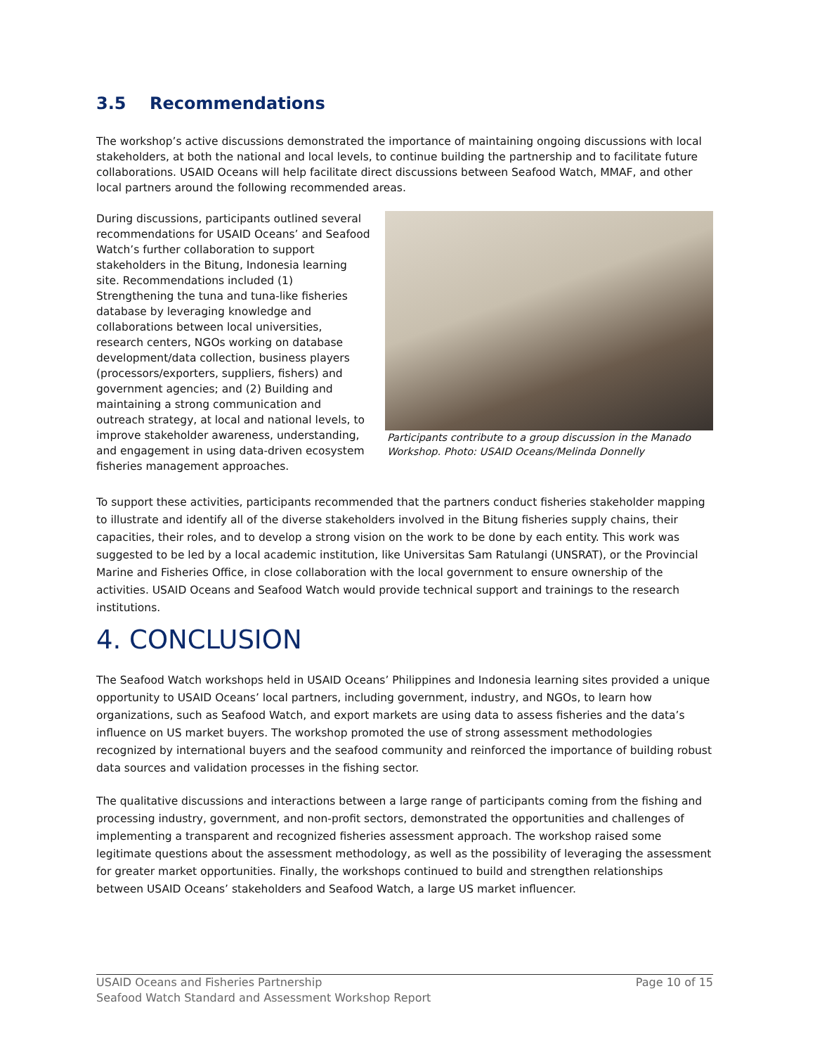3.5 Recommendations
The workshop’s active discussions demonstrated the importance of maintaining ongoing discussions with local stakeholders, at both the national and local levels, to continue building the partnership and to facilitate future collaborations. USAID Oceans will help facilitate direct discussions between Seafood Watch, MMAF, and other local partners around the following recommended areas.
During discussions, participants outlined several recommendations for USAID Oceans’ and Seafood Watch’s further collaboration to support stakeholders in the Bitung, Indonesia learning site. Recommendations included (1) Strengthening the tuna and tuna-like fisheries database by leveraging knowledge and collaborations between local universities, research centers, NGOs working on database development/data collection, business players (processors/exporters, suppliers, fishers) and government agencies; and (2) Building and maintaining a strong communication and outreach strategy, at local and national levels, to improve stakeholder awareness, understanding, and engagement in using data-driven ecosystem fisheries management approaches.
Participants contribute to a group discussion in the Manado Workshop. Photo: USAID Oceans/Melinda Donnelly
To support these activities, participants recommended that the partners conduct fisheries stakeholder mapping to illustrate and identify all of the diverse stakeholders involved in the Bitung fisheries supply chains, their capacities, their roles, and to develop a strong vision on the work to be done by each entity. This work was suggested to be led by a local academic institution, like Universitas Sam Ratulangi (UNSRAT), or the Provincial Marine and Fisheries Office, in close collaboration with the local government to ensure ownership of the activities. USAID Oceans and Seafood Watch would provide technical support and trainings to the research institutions.
4. CONCLUSION
The Seafood Watch workshops held in USAID Oceans’ Philippines and Indonesia learning sites provided a unique opportunity to USAID Oceans’ local partners, including government, industry, and NGOs, to learn how organizations, such as Seafood Watch, and export markets are using data to assess fisheries and the data’s influence on US market buyers. The workshop promoted the use of strong assessment methodologies recognized by international buyers and the seafood community and reinforced the importance of building robust data sources and validation processes in the fishing sector.
The qualitative discussions and interactions between a large range of participants coming from the fishing and processing industry, government, and non-profit sectors, demonstrated the opportunities and challenges of implementing a transparent and recognized fisheries assessment approach. The workshop raised some legitimate questions about the assessment methodology, as well as the possibility of leveraging the assessment for greater market opportunities. Finally, the workshops continued to build and strengthen relationships between USAID Oceans’ stakeholders and Seafood Watch, a large US market influencer.
USAID Oceans and Fisheries Partnership
Seafood Watch Standard and Assessment Workshop Report
Page 10 of 15